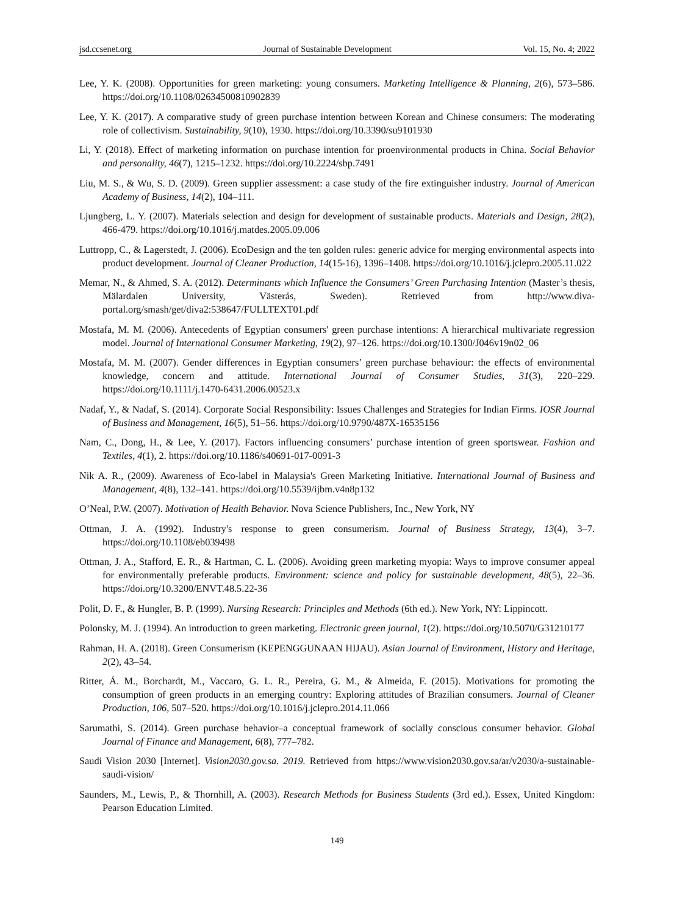jsd.ccsenet.org Journal of Sustainable Development Vol. 15, No. 4; 2022
Lee, Y. K. (2008). Opportunities for green marketing: young consumers. Marketing Intelligence & Planning, 2(6), 573–586. https://doi.org/10.1108/02634500810902839
Lee, Y. K. (2017). A comparative study of green purchase intention between Korean and Chinese consumers: The moderating role of collectivism. Sustainability, 9(10), 1930. https://doi.org/10.3390/su9101930
Li, Y. (2018). Effect of marketing information on purchase intention for proenvironmental products in China. Social Behavior and personality, 46(7), 1215–1232. https://doi.org/10.2224/sbp.7491
Liu, M. S., & Wu, S. D. (2009). Green supplier assessment: a case study of the fire extinguisher industry. Journal of American Academy of Business, 14(2), 104–111.
Ljungberg, L. Y. (2007). Materials selection and design for development of sustainable products. Materials and Design, 28(2), 466-479. https://doi.org/10.1016/j.matdes.2005.09.006
Luttropp, C., & Lagerstedt, J. (2006). EcoDesign and the ten golden rules: generic advice for merging environmental aspects into product development. Journal of Cleaner Production, 14(15-16), 1396–1408. https://doi.org/10.1016/j.jclepro.2005.11.022
Memar, N., & Ahmed, S. A. (2012). Determinants which Influence the Consumers’ Green Purchasing Intention (Master’s thesis, Mälardalen University, Västerås, Sweden). Retrieved from http://www.diva-portal.org/smash/get/diva2:538647/FULLTEXT01.pdf
Mostafa, M. M. (2006). Antecedents of Egyptian consumers' green purchase intentions: A hierarchical multivariate regression model. Journal of International Consumer Marketing, 19(2), 97–126. https://doi.org/10.1300/J046v19n02_06
Mostafa, M. M. (2007). Gender differences in Egyptian consumers’ green purchase behaviour: the effects of environmental knowledge, concern and attitude. International Journal of Consumer Studies, 31(3), 220–229. https://doi.org/10.1111/j.1470-6431.2006.00523.x
Nadaf, Y., & Nadaf, S. (2014). Corporate Social Responsibility: Issues Challenges and Strategies for Indian Firms. IOSR Journal of Business and Management, 16(5), 51–56. https://doi.org/10.9790/487X-16535156
Nam, C., Dong, H., & Lee, Y. (2017). Factors influencing consumers’ purchase intention of green sportswear. Fashion and Textiles, 4(1), 2. https://doi.org/10.1186/s40691-017-0091-3
Nik A. R., (2009). Awareness of Eco-label in Malaysia's Green Marketing Initiative. International Journal of Business and Management, 4(8), 132–141. https://doi.org/10.5539/ijbm.v4n8p132
O’Neal, P.W. (2007). Motivation of Health Behavior. Nova Science Publishers, Inc., New York, NY
Ottman, J. A. (1992). Industry's response to green consumerism. Journal of Business Strategy, 13(4), 3–7. https://doi.org/10.1108/eb039498
Ottman, J. A., Stafford, E. R., & Hartman, C. L. (2006). Avoiding green marketing myopia: Ways to improve consumer appeal for environmentally preferable products. Environment: science and policy for sustainable development, 48(5), 22–36. https://doi.org/10.3200/ENVT.48.5.22-36
Polit, D. F., & Hungler, B. P. (1999). Nursing Research: Principles and Methods (6th ed.). New York, NY: Lippincott.
Polonsky, M. J. (1994). An introduction to green marketing. Electronic green journal, 1(2). https://doi.org/10.5070/G31210177
Rahman, H. A. (2018). Green Consumerism (KEPENGGUNAAN HIJAU). Asian Journal of Environment, History and Heritage, 2(2), 43–54.
Ritter, Á. M., Borchardt, M., Vaccaro, G. L. R., Pereira, G. M., & Almeida, F. (2015). Motivations for promoting the consumption of green products in an emerging country: Exploring attitudes of Brazilian consumers. Journal of Cleaner Production, 106, 507–520. https://doi.org/10.1016/j.jclepro.2014.11.066
Sarumathi, S. (2014). Green purchase behavior–a conceptual framework of socially conscious consumer behavior. Global Journal of Finance and Management, 6(8), 777–782.
Saudi Vision 2030 [Internet]. Vision2030.gov.sa. 2019. Retrieved from https://www.vision2030.gov.sa/ar/v2030/a-sustainable-saudi-vision/
Saunders, M., Lewis, P., & Thornhill, A. (2003). Research Methods for Business Students (3rd ed.). Essex, United Kingdom: Pearson Education Limited.
149